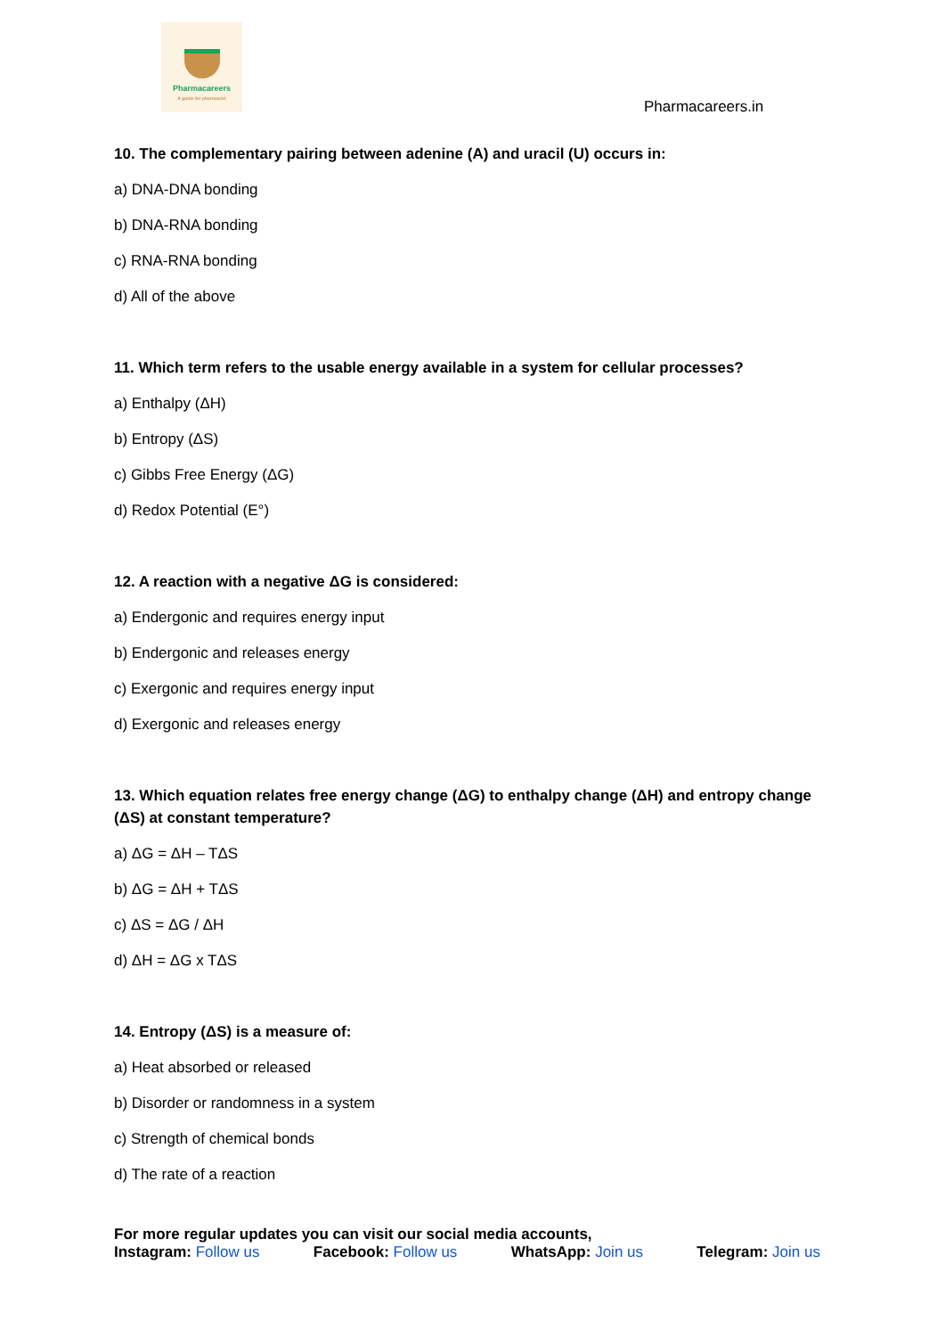Pharmacareers
A guide for pharmacist
Pharmacareers.in
10. The complementary pairing between adenine (A) and uracil (U) occurs in:
a) DNA-DNA bonding
b) DNA-RNA bonding
c) RNA-RNA bonding
d) All of the above
11. Which term refers to the usable energy available in a system for cellular processes?
a) Enthalpy (ΔH)
b) Entropy (ΔS)
c) Gibbs Free Energy (ΔG)
d) Redox Potential (E°)
12. A reaction with a negative ΔG is considered:
a) Endergonic and requires energy input
b) Endergonic and releases energy
c) Exergonic and requires energy input
d) Exergonic and releases energy
13. Which equation relates free energy change (ΔG) to enthalpy change (ΔH) and entropy change (ΔS) at constant temperature?
a) ΔG = ΔH – TΔS
b) ΔG = ΔH + TΔS
c) ΔS = ΔG / ΔH
d) ΔH = ΔG x TΔS
14. Entropy (ΔS) is a measure of:
a) Heat absorbed or released
b) Disorder or randomness in a system
c) Strength of chemical bonds
d) The rate of a reaction
For more regular updates you can visit our social media accounts,
Instagram: Follow us Facebook: Follow us WhatsApp: Join us Telegram: Join us